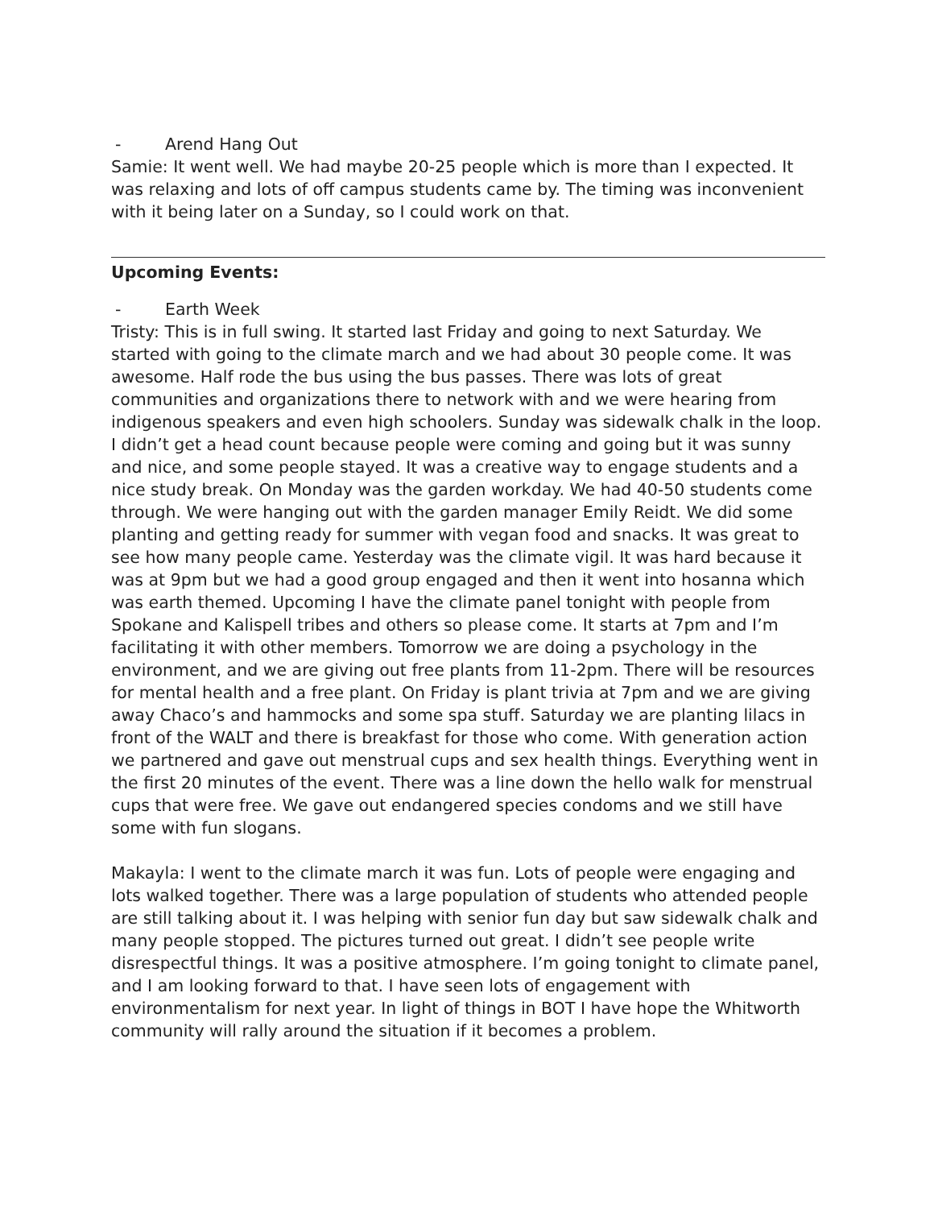- Arend Hang Out
Samie: It went well. We had maybe 20-25 people which is more than I expected. It was relaxing and lots of off campus students came by. The timing was inconvenient with it being later on a Sunday, so I could work on that.
Upcoming Events:
- Earth Week
Tristy: This is in full swing. It started last Friday and going to next Saturday. We started with going to the climate march and we had about 30 people come. It was awesome. Half rode the bus using the bus passes. There was lots of great communities and organizations there to network with and we were hearing from indigenous speakers and even high schoolers. Sunday was sidewalk chalk in the loop. I didn’t get a head count because people were coming and going but it was sunny and nice, and some people stayed. It was a creative way to engage students and a nice study break. On Monday was the garden workday. We had 40-50 students come through. We were hanging out with the garden manager Emily Reidt. We did some planting and getting ready for summer with vegan food and snacks. It was great to see how many people came. Yesterday was the climate vigil. It was hard because it was at 9pm but we had a good group engaged and then it went into hosanna which was earth themed. Upcoming I have the climate panel tonight with people from Spokane and Kalispell tribes and others so please come. It starts at 7pm and I’m facilitating it with other members. Tomorrow we are doing a psychology in the environment, and we are giving out free plants from 11-2pm. There will be resources for mental health and a free plant. On Friday is plant trivia at 7pm and we are giving away Chaco’s and hammocks and some spa stuff. Saturday we are planting lilacs in front of the WALT and there is breakfast for those who come. With generation action we partnered and gave out menstrual cups and sex health things. Everything went in the first 20 minutes of the event. There was a line down the hello walk for menstrual cups that were free. We gave out endangered species condoms and we still have some with fun slogans.
Makayla: I went to the climate march it was fun. Lots of people were engaging and lots walked together. There was a large population of students who attended people are still talking about it. I was helping with senior fun day but saw sidewalk chalk and many people stopped. The pictures turned out great. I didn’t see people write disrespectful things. It was a positive atmosphere. I’m going tonight to climate panel, and I am looking forward to that. I have seen lots of engagement with environmentalism for next year. In light of things in BOT I have hope the Whitworth community will rally around the situation if it becomes a problem.